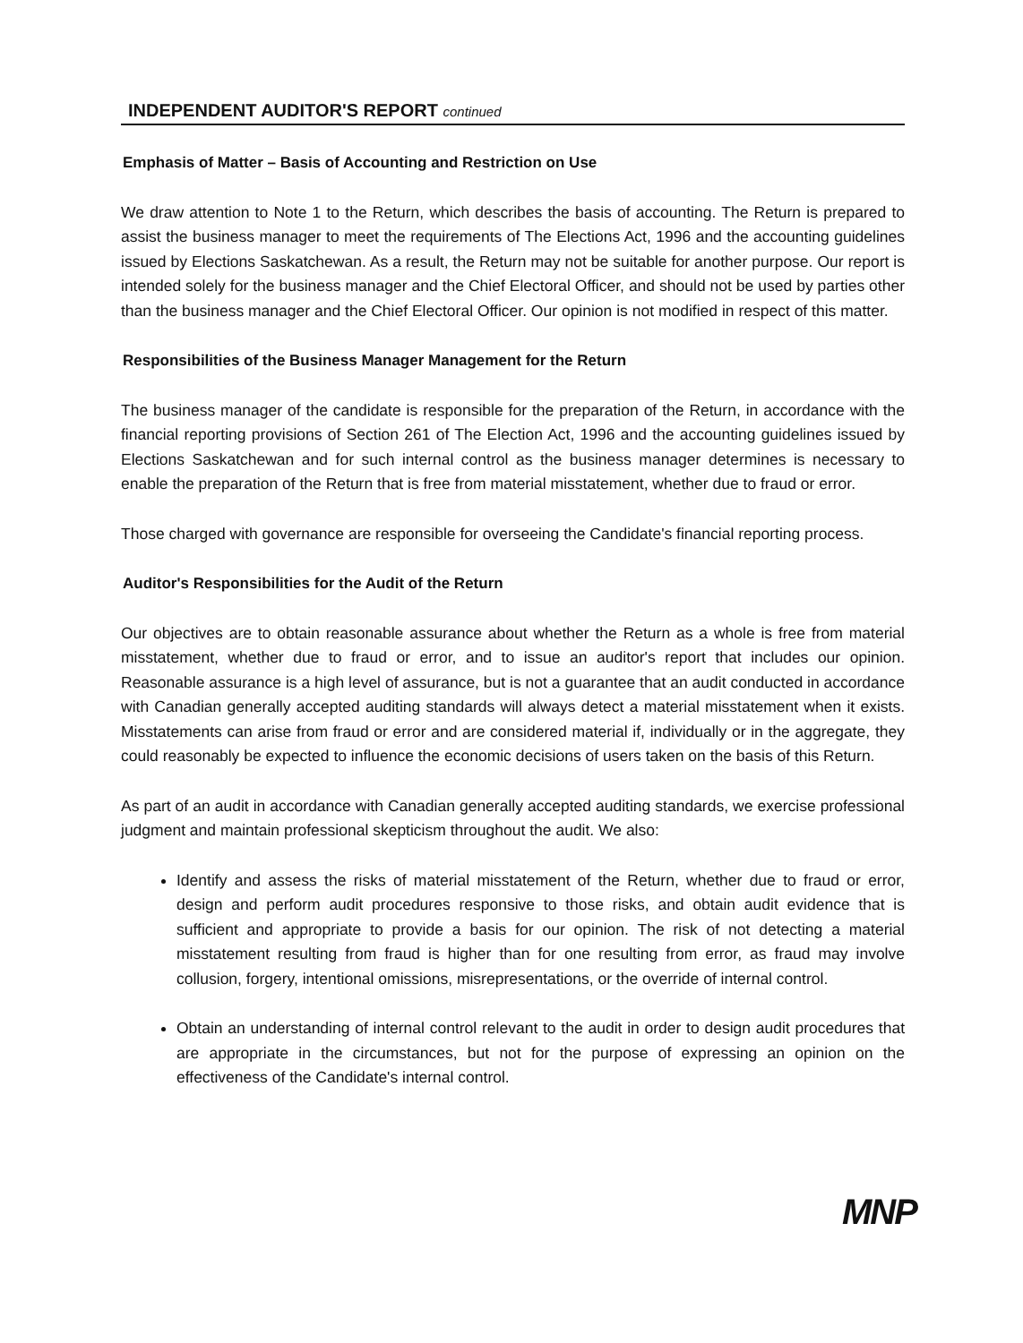INDEPENDENT AUDITOR'S REPORT continued
Emphasis of Matter – Basis of Accounting and Restriction on Use
We draw attention to Note 1 to the Return, which describes the basis of accounting. The Return is prepared to assist the business manager to meet the requirements of The Elections Act, 1996 and the accounting guidelines issued by Elections Saskatchewan. As a result, the Return may not be suitable for another purpose. Our report is intended solely for the business manager and the Chief Electoral Officer, and should not be used by parties other than the business manager and the Chief Electoral Officer. Our opinion is not modified in respect of this matter.
Responsibilities of the Business Manager Management for the Return
The business manager of the candidate is responsible for the preparation of the Return, in accordance with the financial reporting provisions of Section 261 of The Election Act, 1996 and the accounting guidelines issued by Elections Saskatchewan and for such internal control as the business manager determines is necessary to enable the preparation of the Return that is free from material misstatement, whether due to fraud or error.
Those charged with governance are responsible for overseeing the Candidate's financial reporting process.
Auditor's Responsibilities for the Audit of the Return
Our objectives are to obtain reasonable assurance about whether the Return as a whole is free from material misstatement, whether due to fraud or error, and to issue an auditor's report that includes our opinion. Reasonable assurance is a high level of assurance, but is not a guarantee that an audit conducted in accordance with Canadian generally accepted auditing standards will always detect a material misstatement when it exists. Misstatements can arise from fraud or error and are considered material if, individually or in the aggregate, they could reasonably be expected to influence the economic decisions of users taken on the basis of this Return.
As part of an audit in accordance with Canadian generally accepted auditing standards, we exercise professional judgment and maintain professional skepticism throughout the audit. We also:
Identify and assess the risks of material misstatement of the Return, whether due to fraud or error, design and perform audit procedures responsive to those risks, and obtain audit evidence that is sufficient and appropriate to provide a basis for our opinion. The risk of not detecting a material misstatement resulting from fraud is higher than for one resulting from error, as fraud may involve collusion, forgery, intentional omissions, misrepresentations, or the override of internal control.
Obtain an understanding of internal control relevant to the audit in order to design audit procedures that are appropriate in the circumstances, but not for the purpose of expressing an opinion on the effectiveness of the Candidate's internal control.
MNP